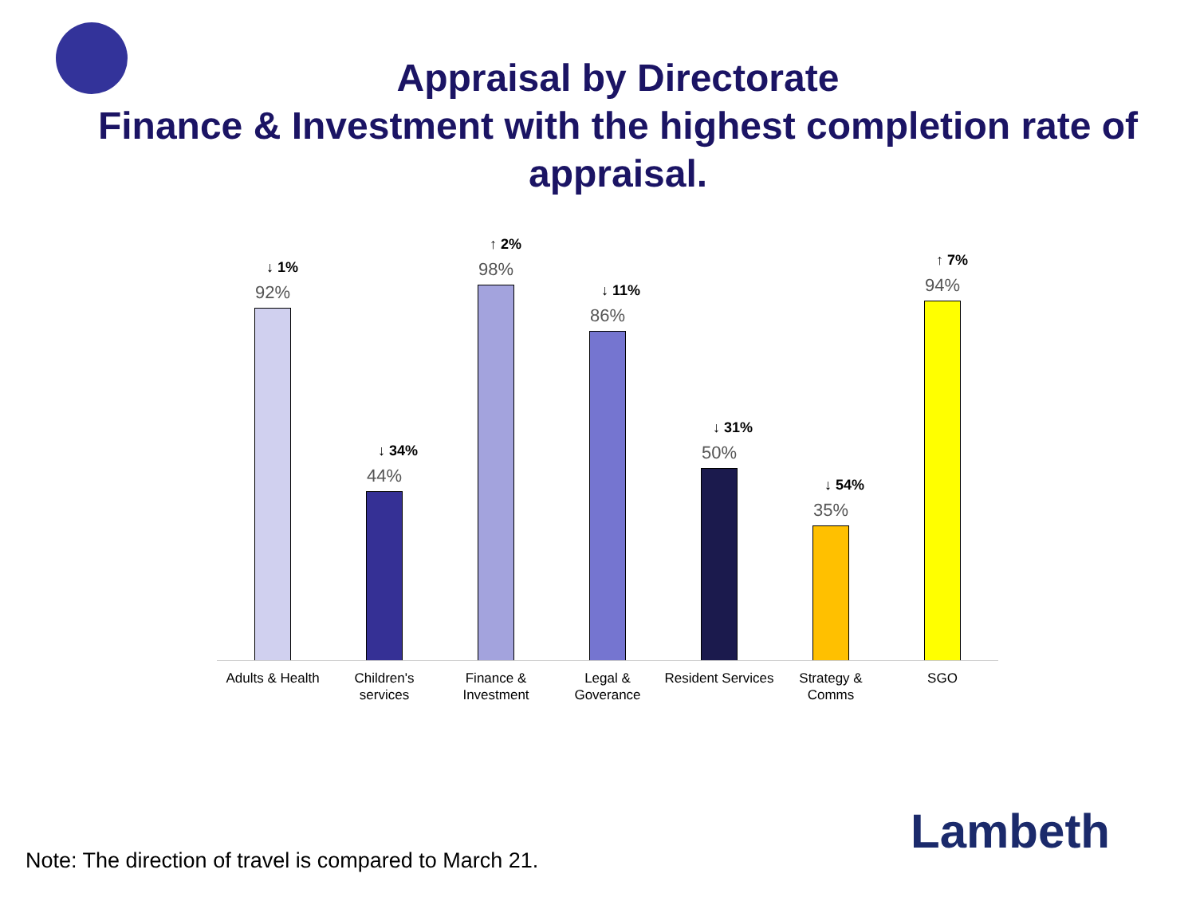Appraisal by Directorate
Finance & Investment with the highest completion rate of appraisal.
↓ 1%
92%
↓ 34%
44%
↑ 2%
98%
↓ 11%
86%
↓ 31%
50%
↓ 54%
35%
↑ 7%
94%
Adults & Health
Children's services
Finance & Investment
Legal & Goverance
Resident Services
Strategy & Comms
SGO
Lambeth
Note: The direction of travel is compared to March 21.